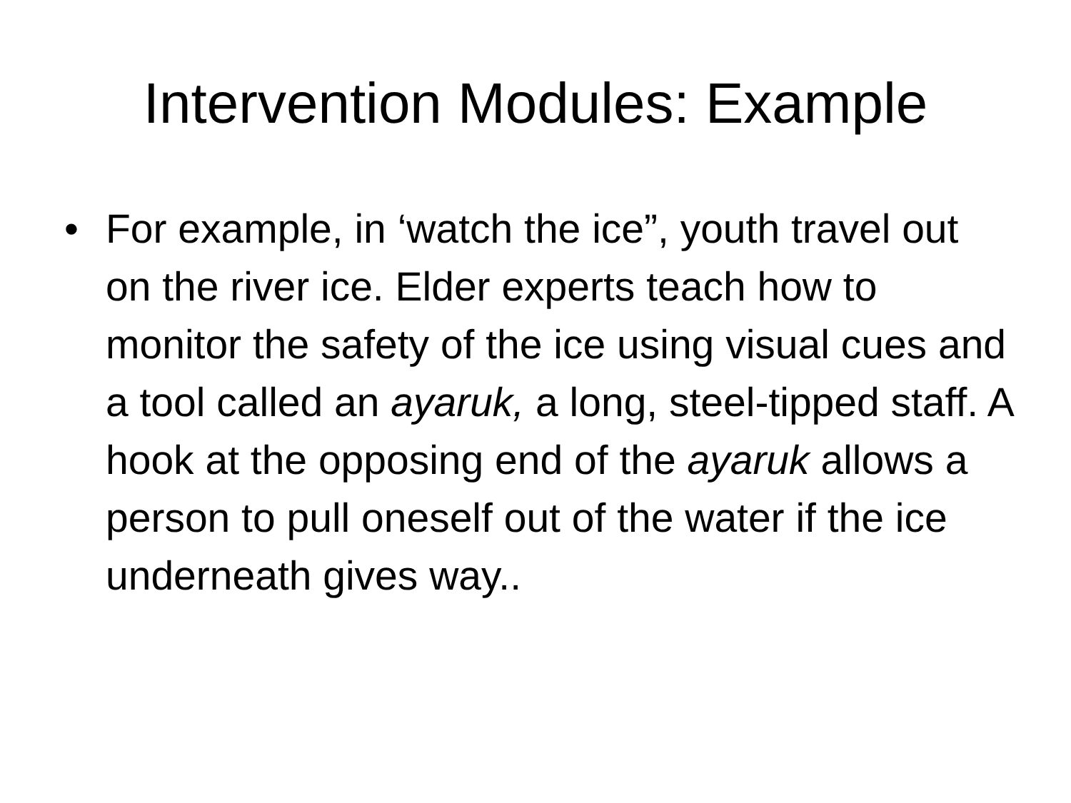Intervention Modules: Example
• For example, in ‘watch the ice”, youth travel out on the river ice. Elder experts teach how to monitor the safety of the ice using visual cues and a tool called an ayaruk, a long, steel-tipped staff. A hook at the opposing end of the ayaruk allows a person to pull oneself out of the water if the ice underneath gives way..